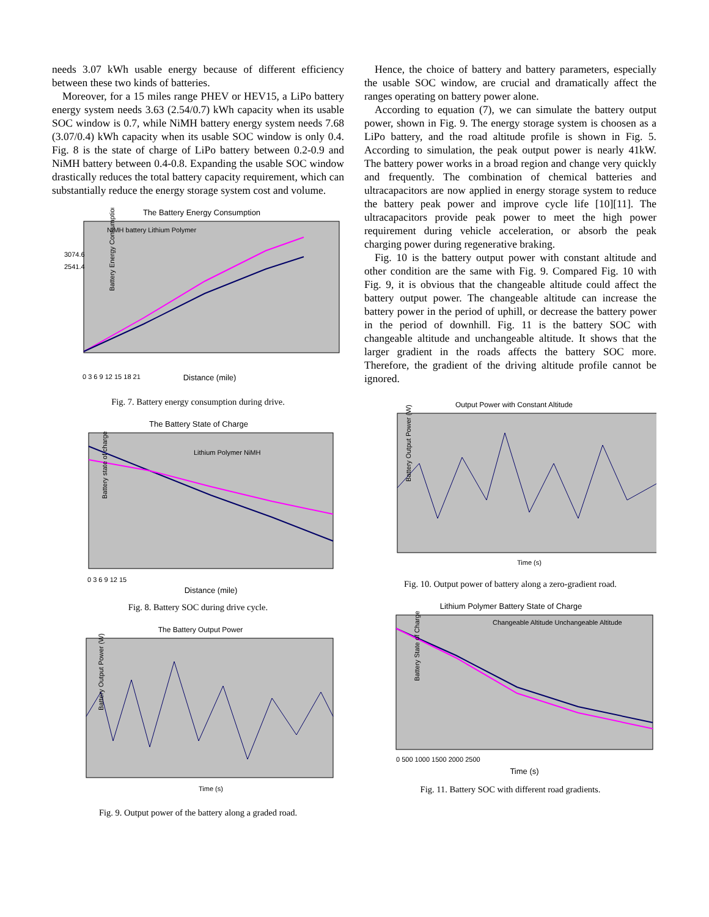needs 3.07 kWh usable energy because of different efficiency between these two kinds of batteries.
Moreover, for a 15 miles range PHEV or HEV15, a LiPo battery energy system needs 3.63 (2.54/0.7) kWh capacity when its usable SOC window is 0.7, while NiMH battery energy system needs 7.68 (3.07/0.4) kWh capacity when its usable SOC window is only 0.4. Fig. 8 is the state of charge of LiPo battery between 0.2-0.9 and NiMH battery between 0.4-0.8. Expanding the usable SOC window drastically reduces the total battery capacity requirement, which can substantially reduce the energy storage system cost and volume.
The Battery Energy Consumption
Battery Energy Consumption
0 3 6 9 12 15 18 21
Distance (mile)
NiMH battery Lithium Polymer
3074.6
2541.4
Fig. 7. Battery energy consumption during drive.
The Battery State of Charge
Battery state of charge
Lithium Polymer NiMH
0 3 6 9 12 15
Distance (mile)
Fig. 8. Battery SOC during drive cycle.
The Battery Output Power
Battery Output Power (W)
Time (s)
Fig. 9. Output power of the battery along a graded road.
Hence, the choice of battery and battery parameters, especially the usable SOC window, are crucial and dramatically affect the ranges operating on battery power alone.
According to equation (7), we can simulate the battery output power, shown in Fig. 9. The energy storage system is choosen as a LiPo battery, and the road altitude profile is shown in Fig. 5. According to simulation, the peak output power is nearly 41kW. The battery power works in a broad region and change very quickly and frequently. The combination of chemical batteries and ultracapacitors are now applied in energy storage system to reduce the battery peak power and improve cycle life [10][11]. The ultracapacitors provide peak power to meet the high power requirement during vehicle acceleration, or absorb the peak charging power during regenerative braking.
Fig. 10 is the battery output power with constant altitude and other condition are the same with Fig. 9. Compared Fig. 10 with Fig. 9, it is obvious that the changeable altitude could affect the battery output power. The changeable altitude can increase the battery power in the period of uphill, or decrease the battery power in the period of downhill. Fig. 11 is the battery SOC with changeable altitude and unchangeable altitude. It shows that the larger gradient in the roads affects the battery SOC more. Therefore, the gradient of the driving altitude profile cannot be ignored.
Output Power with Constant Altitude
Battery Output Power (W)
Time (s)
Fig. 10. Output power of battery along a zero-gradient road.
Lithium Polymer Battery State of Charge
Battery State of Charge
Changeable Altitude Unchangeable Altitude
0 500 1000 1500 2000 2500
Time (s)
Fig. 11. Battery SOC with different road gradients.